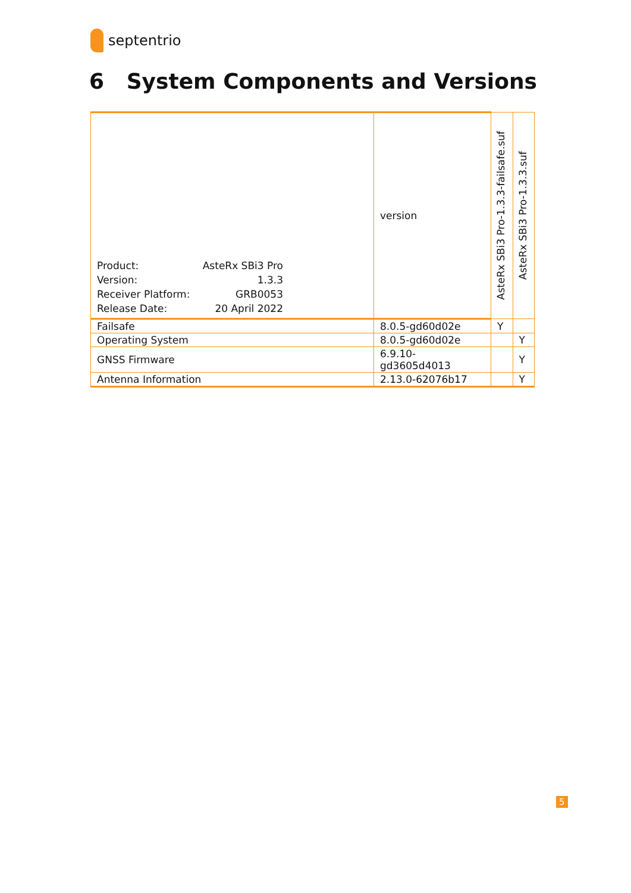septentrio
6 System Components and Versions
| Product: AsteRx SBi3 Pro Version: 1.3.3 Receiver Platform: GRB0053 Release Date: 20 April 2022 | version | AsteRx SBi3 Pro-1.3.3-failsafe.suf | AsteRx SBi3 Pro-1.3.3.suf |
| Failsafe | 8.0.5-gd60d02e | Y | |
| Operating System | 8.0.5-gd60d02e | | Y |
| GNSS Firmware | 6.9.10-gd3605d4013 | | Y |
| Antenna Information | 2.13.0-62076b17 | | Y |
5